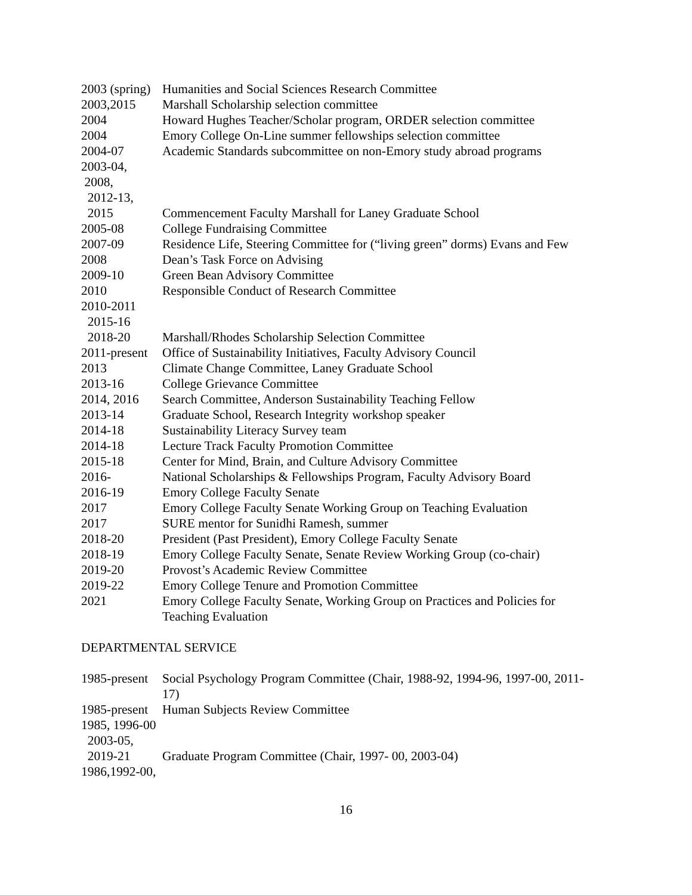2003 (spring)
Humanities and Social Sciences Research Committee
2003,2015
Marshall Scholarship selection committee
2004
Howard Hughes Teacher/Scholar program, ORDER selection committee
2004
Emory College On-Line summer fellowships selection committee
2004-07
Academic Standards subcommittee on non-Emory study abroad programs
2003-04, 2008, 2012-13, 2015
Commencement Faculty Marshall for Laney Graduate School
2005-08
College Fundraising Committee
2007-09
Residence Life, Steering Committee for (“living green” dorms) Evans and Few
2008
Dean’s Task Force on Advising
2009-10
Green Bean Advisory Committee
2010
Responsible Conduct of Research Committee
2010-2011 2015-16 2018-20
Marshall/Rhodes Scholarship Selection Committee
2011-present
Office of Sustainability Initiatives, Faculty Advisory Council
2013
Climate Change Committee, Laney Graduate School
2013-16
College Grievance Committee
2014, 2016
Search Committee, Anderson Sustainability Teaching Fellow
2013-14
Graduate School, Research Integrity workshop speaker
2014-18
Sustainability Literacy Survey team
2014-18
Lecture Track Faculty Promotion Committee
2015-18
Center for Mind, Brain, and Culture Advisory Committee
2016-
National Scholarships & Fellowships Program, Faculty Advisory Board
2016-19
Emory College Faculty Senate
2017
Emory College Faculty Senate Working Group on Teaching Evaluation
2017
SURE mentor for Sunidhi Ramesh, summer
2018-20
President (Past President), Emory College Faculty Senate
2018-19
Emory College Faculty Senate, Senate Review Working Group (co-chair)
2019-20
Provost’s Academic Review Committee
2019-22
Emory College Tenure and Promotion Committee
2021
Emory College Faculty Senate, Working Group on Practices and Policies for Teaching Evaluation
DEPARTMENTAL SERVICE
1985-present
Social Psychology Program Committee (Chair, 1988-92, 1994-96, 1997-00, 2011-17)
1985-present
Human Subjects Review Committee
1985, 1996-00 2003-05, 2019-21
Graduate Program Committee (Chair, 1997- 00, 2003-04)
1986,1992-00,
16